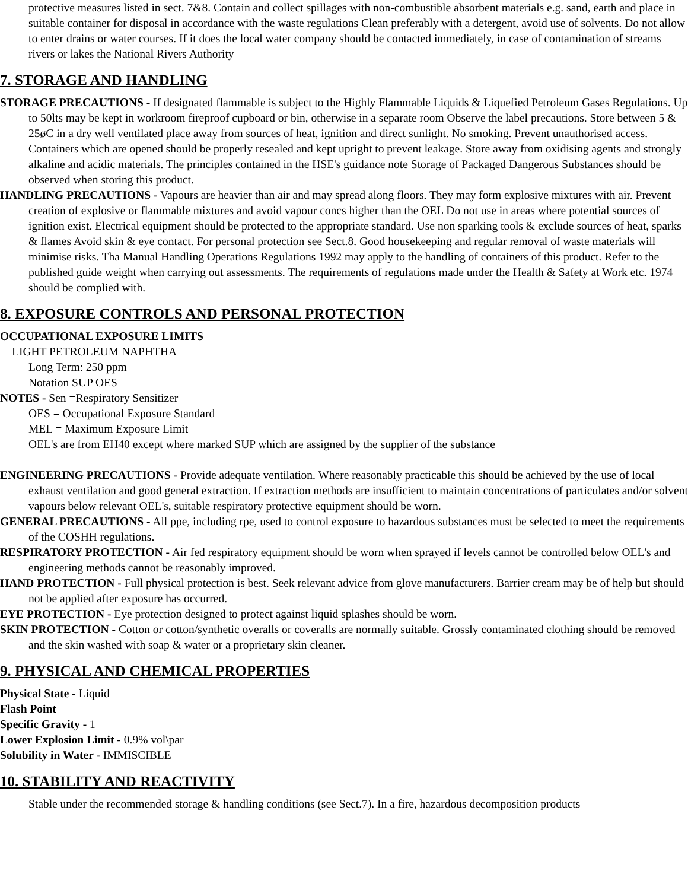protective measures listed in sect. 7&8. Contain and collect spillages with non-combustible absorbent materials e.g. sand, earth and place in suitable container for disposal in accordance with the waste regulations Clean preferably with a detergent, avoid use of solvents. Do not allow to enter drains or water courses. If it does the local water company should be contacted immediately, in case of contamination of streams rivers or lakes the National Rivers Authority
7. STORAGE AND HANDLING
STORAGE PRECAUTIONS - If designated flammable is subject to the Highly Flammable Liquids & Liquefied Petroleum Gases Regulations. Up to 50lts may be kept in workroom fireproof cupboard or bin, otherwise in a separate room Observe the label precautions. Store between 5 & 25øC in a dry well ventilated place away from sources of heat, ignition and direct sunlight. No smoking. Prevent unauthorised access. Containers which are opened should be properly resealed and kept upright to prevent leakage. Store away from oxidising agents and strongly alkaline and acidic materials. The principles contained in the HSE's guidance note Storage of Packaged Dangerous Substances should be observed when storing this product.
HANDLING PRECAUTIONS - Vapours are heavier than air and may spread along floors. They may form explosive mixtures with air. Prevent creation of explosive or flammable mixtures and avoid vapour concs higher than the OEL Do not use in areas where potential sources of ignition exist. Electrical equipment should be protected to the appropriate standard. Use non sparking tools & exclude sources of heat, sparks & flames Avoid skin & eye contact. For personal protection see Sect.8. Good housekeeping and regular removal of waste materials will minimise risks. Tha Manual Handling Operations Regulations 1992 may apply to the handling of containers of this product. Refer to the published guide weight when carrying out assessments. The requirements of regulations made under the Health & Safety at Work etc. 1974 should be complied with.
8. EXPOSURE CONTROLS AND PERSONAL PROTECTION
OCCUPATIONAL EXPOSURE LIMITS
LIGHT PETROLEUM NAPHTHA
Long Term: 250 ppm
Notation SUP OES
NOTES - Sen =Respiratory Sensitizer
OES = Occupational Exposure Standard
MEL = Maximum Exposure Limit
OEL's are from EH40 except where marked SUP which are assigned by the supplier of the substance
ENGINEERING PRECAUTIONS - Provide adequate ventilation. Where reasonably practicable this should be achieved by the use of local exhaust ventilation and good general extraction. If extraction methods are insufficient to maintain concentrations of particulates and/or solvent vapours below relevant OEL's, suitable respiratory protective equipment should be worn.
GENERAL PRECAUTIONS - All ppe, including rpe, used to control exposure to hazardous substances must be selected to meet the requirements of the COSHH regulations.
RESPIRATORY PROTECTION - Air fed respiratory equipment should be worn when sprayed if levels cannot be controlled below OEL's and engineering methods cannot be reasonably improved.
HAND PROTECTION - Full physical protection is best. Seek relevant advice from glove manufacturers. Barrier cream may be of help but should not be applied after exposure has occurred.
EYE PROTECTION - Eye protection designed to protect against liquid splashes should be worn.
SKIN PROTECTION - Cotton or cotton/synthetic overalls or coveralls are normally suitable. Grossly contaminated clothing should be removed and the skin washed with soap & water or a proprietary skin cleaner.
9. PHYSICAL AND CHEMICAL PROPERTIES
Physical State - Liquid
Flash Point
Specific Gravity - 1
Lower Explosion Limit - 0.9% vol\par
Solubility in Water - IMMISCIBLE
10. STABILITY AND REACTIVITY
Stable under the recommended storage & handling conditions (see Sect.7). In a fire, hazardous decomposition products